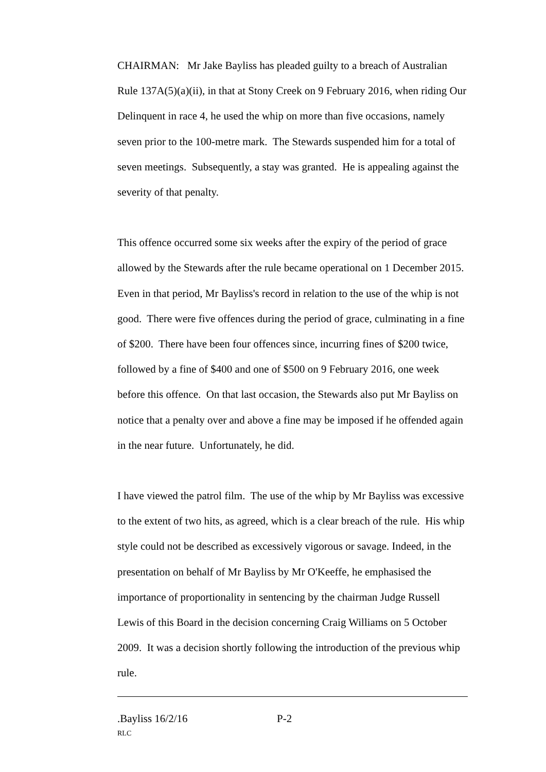CHAIRMAN: Mr Jake Bayliss has pleaded guilty to a breach of Australian Rule 137A(5)(a)(ii), in that at Stony Creek on 9 February 2016, when riding Our Delinquent in race 4, he used the whip on more than five occasions, namely seven prior to the 100-metre mark. The Stewards suspended him for a total of seven meetings. Subsequently, a stay was granted. He is appealing against the severity of that penalty.
This offence occurred some six weeks after the expiry of the period of grace allowed by the Stewards after the rule became operational on 1 December 2015. Even in that period, Mr Bayliss's record in relation to the use of the whip is not good. There were five offences during the period of grace, culminating in a fine of $200. There have been four offences since, incurring fines of $200 twice, followed by a fine of $400 and one of $500 on 9 February 2016, one week before this offence. On that last occasion, the Stewards also put Mr Bayliss on notice that a penalty over and above a fine may be imposed if he offended again in the near future. Unfortunately, he did.
I have viewed the patrol film. The use of the whip by Mr Bayliss was excessive to the extent of two hits, as agreed, which is a clear breach of the rule. His whip style could not be described as excessively vigorous or savage. Indeed, in the presentation on behalf of Mr Bayliss by Mr O'Keeffe, he emphasised the importance of proportionality in sentencing by the chairman Judge Russell Lewis of this Board in the decision concerning Craig Williams on 5 October 2009. It was a decision shortly following the introduction of the previous whip rule.
.Bayliss 16/2/16 P-2
RLC